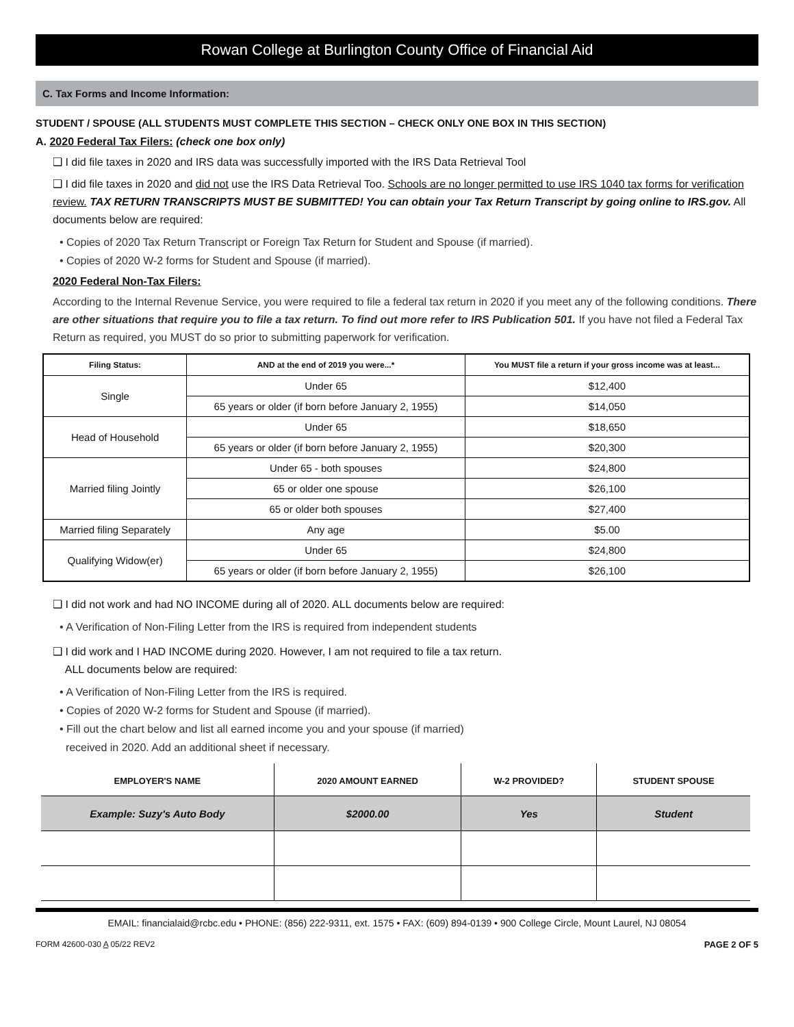Rowan College at Burlington County Office of Financial Aid
C. Tax Forms and Income Information:
STUDENT / SPOUSE (ALL STUDENTS MUST COMPLETE THIS SECTION – CHECK ONLY ONE BOX IN THIS SECTION)
A. 2020 Federal Tax Filers: (check one box only)
❑ I did file taxes in 2020 and IRS data was successfully imported with the IRS Data Retrieval Tool
❑ I did file taxes in 2020 and did not use the IRS Data Retrieval Too. Schools are no longer permitted to use IRS 1040 tax forms for verification review. TAX RETURN TRANSCRIPTS MUST BE SUBMITTED! You can obtain your Tax Return Transcript by going online to IRS.gov. All documents below are required:
• Copies of 2020 Tax Return Transcript or Foreign Tax Return for Student and Spouse (if married).
• Copies of 2020 W-2 forms for Student and Spouse (if married).
2020 Federal Non-Tax Filers:
According to the Internal Revenue Service, you were required to file a federal tax return in 2020 if you meet any of the following conditions. There are other situations that require you to file a tax return. To find out more refer to IRS Publication 501. If you have not filed a Federal Tax Return as required, you MUST do so prior to submitting paperwork for verification.
| Filing Status: | AND at the end of 2019 you were...* | You MUST file a return if your gross income was at least... |
| --- | --- | --- |
| Single | Under 65 | $12,400 |
| | 65 years or older (if born before January 2, 1955) | $14,050 |
| Head of Household | Under 65 | $18,650 |
| | 65 years or older (if born before January 2, 1955) | $20,300 |
| Married filing Jointly | Under 65 - both spouses | $24,800 |
| | 65 or older one spouse | $26,100 |
| | 65 or older both spouses | $27,400 |
| Married filing Separately | Any age | $5.00 |
| Qualifying Widow(er) | Under 65 | $24,800 |
| | 65 years or older (if born before January 2, 1955) | $26,100 |
❑ I did not work and had NO INCOME during all of 2020. ALL documents below are required:
• A Verification of Non-Filing Letter from the IRS is required from independent students
❑ I did work and I HAD INCOME during 2020. However, I am not required to file a tax return.
ALL documents below are required:
• A Verification of Non-Filing Letter from the IRS is required.
• Copies of 2020 W-2 forms for Student and Spouse (if married).
• Fill out the chart below and list all earned income you and your spouse (if married)
received in 2020. Add an additional sheet if necessary.
| EMPLOYER'S NAME | 2020 AMOUNT EARNED | W-2 PROVIDED? | STUDENT SPOUSE |
| --- | --- | --- | --- |
| Example: Suzy's Auto Body | $2000.00 | Yes | Student |
EMAIL: financialaid@rcbc.edu • PHONE: (856) 222-9311, ext. 1575 • FAX: (609) 894-0139 • 900 College Circle, Mount Laurel, NJ 08054
FORM 42600-030 A 05/22 REV2 PAGE 2 OF 5